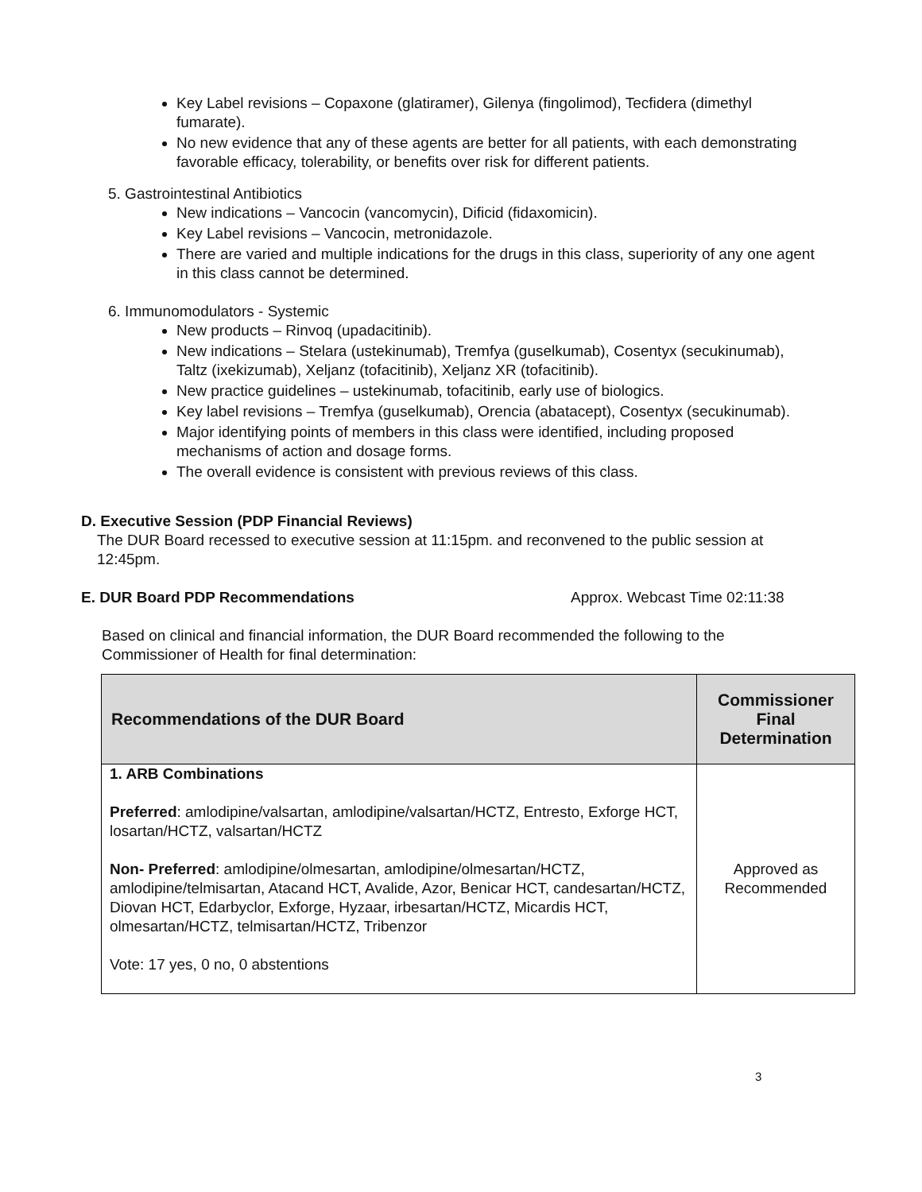Key Label revisions – Copaxone (glatiramer), Gilenya (fingolimod), Tecfidera (dimethyl fumarate).
No new evidence that any of these agents are better for all patients, with each demonstrating favorable efficacy, tolerability, or benefits over risk for different patients.
5. Gastrointestinal Antibiotics
New indications – Vancocin (vancomycin), Dificid (fidaxomicin).
Key Label revisions – Vancocin, metronidazole.
There are varied and multiple indications for the drugs in this class, superiority of any one agent in this class cannot be determined.
6. Immunomodulators - Systemic
New products – Rinvoq (upadacitinib).
New indications – Stelara (ustekinumab), Tremfya (guselkumab), Cosentyx (secukinumab), Taltz (ixekizumab), Xeljanz (tofacitinib), Xeljanz XR (tofacitinib).
New practice guidelines – ustekinumab, tofacitinib, early use of biologics.
Key label revisions – Tremfya (guselkumab), Orencia (abatacept), Cosentyx (secukinumab).
Major identifying points of members in this class were identified, including proposed mechanisms of action and dosage forms.
The overall evidence is consistent with previous reviews of this class.
D. Executive Session (PDP Financial Reviews)
The DUR Board recessed to executive session at 11:15pm. and reconvened to the public session at 12:45pm.
E. DUR Board PDP Recommendations Approx. Webcast Time 02:11:38
Based on clinical and financial information, the DUR Board recommended the following to the Commissioner of Health for final determination:
| Recommendations of the DUR Board | Commissioner Final Determination |
| --- | --- |
| 1. ARB Combinations Preferred : amlodipine/valsartan, amlodipine/valsartan/HCTZ, Entresto, Exforge HCT, losartan/HCTZ, valsartan/HCTZ Non- Preferred : amlodipine/olmesartan, amlodipine/olmesartan/HCTZ, amlodipine/telmisartan, Atacand HCT, Avalide, Azor, Benicar HCT, candesartan/HCTZ, Diovan HCT, Edarbyclor, Exforge, Hyzaar, irbesartan/HCTZ, Micardis HCT, olmesartan/HCTZ, telmisartan/HCTZ, Tribenzor Vote: 17 yes, 0 no, 0 abstentions | Approved as Recommended |
3